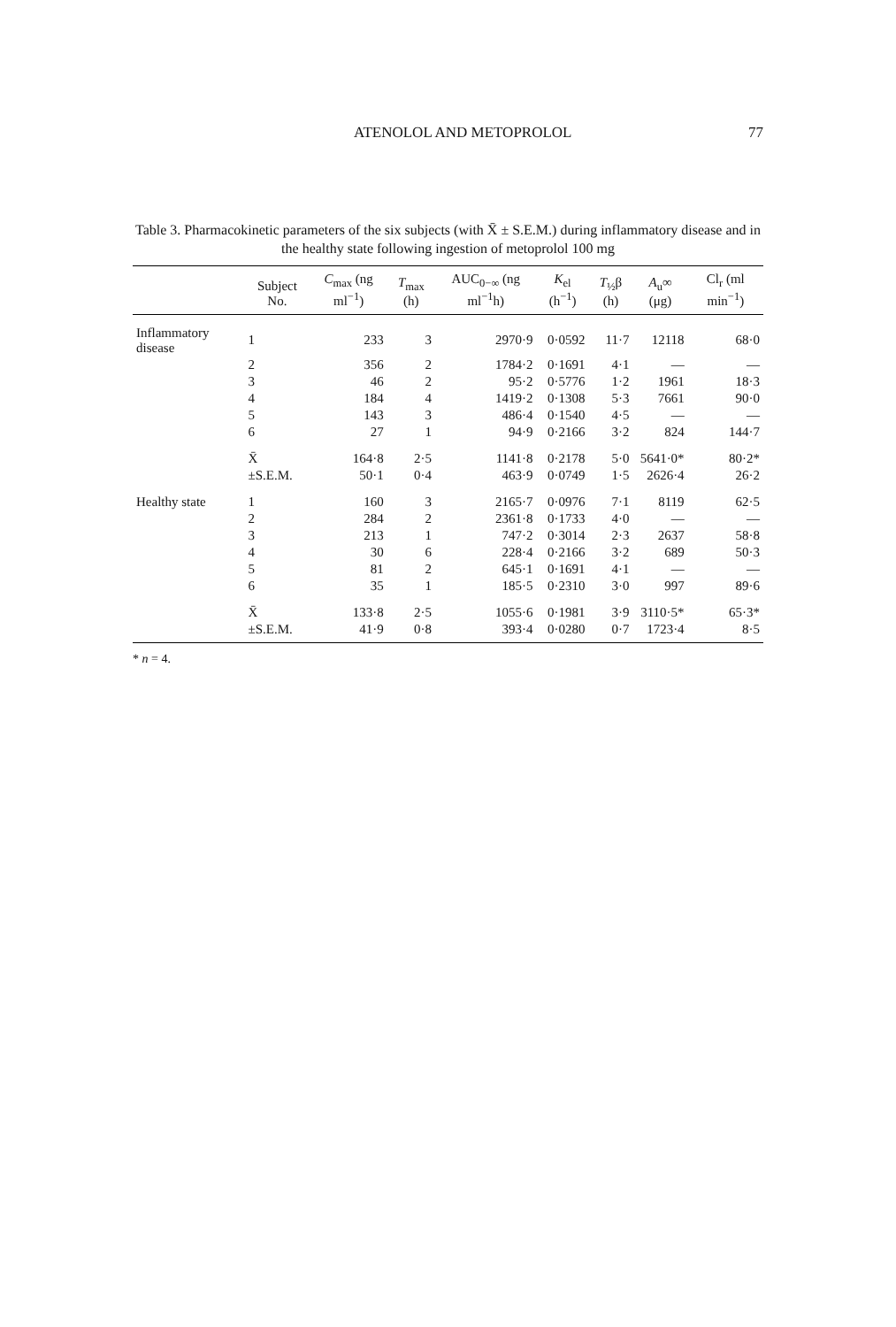ATENOLOL AND METOPROLOL 77
Table 3. Pharmacokinetic parameters of the six subjects (with X̄ ± S.E.M.) during inflammatory disease and in the healthy state following ingestion of metoprolol 100 mg
| | Subject No. | C<sub>max</sub> (ng ml<sup>−1</sup>) | T<sub>max</sub> (h) | AUC<sub>0−∞</sub> (ng ml<sup>−1</sup>h) | K<sub>el</sub> (h<sup>−1</sup>) | T<sub>½</sub>β (h) | A<sub>u</sub>∞ (μg) | Cl<sub>r</sub> (ml min<sup>−1</sup>) |
| --- | --- | --- | --- | --- | --- | --- | --- | --- |
| Inflammatory disease | 1 | 233 | 3 | 2970·9 | 0·0592 | 11·7 | 12118 | 68·0 |
| | 2 | 356 | 2 | 1784·2 | 0·1691 | 4·1 | — | — |
| | 3 | 46 | 2 | 95·2 | 0·5776 | 1·2 | 1961 | 18·3 |
| | 4 | 184 | 4 | 1419·2 | 0·1308 | 5·3 | 7661 | 90·0 |
| | 5 | 143 | 3 | 486·4 | 0·1540 | 4·5 | — | — |
| | 6 | 27 | 1 | 94·9 | 0·2166 | 3·2 | 824 | 144·7 |
| | X̄ | 164·8 | 2·5 | 1141·8 | 0·2178 | 5·0 | 5641·0* | 80·2* |
| | ±S.E.M. | 50·1 | 0·4 | 463·9 | 0·0749 | 1·5 | 2626·4 | 26·2 |
| Healthy state | 1 | 160 | 3 | 2165·7 | 0·0976 | 7·1 | 8119 | 62·5 |
| | 2 | 284 | 2 | 2361·8 | 0·1733 | 4·0 | — | — |
| | 3 | 213 | 1 | 747·2 | 0·3014 | 2·3 | 2637 | 58·8 |
| | 4 | 30 | 6 | 228·4 | 0·2166 | 3·2 | 689 | 50·3 |
| | 5 | 81 | 2 | 645·1 | 0·1691 | 4·1 | — | — |
| | 6 | 35 | 1 | 185·5 | 0·2310 | 3·0 | 997 | 89·6 |
| | X̄ | 133·8 | 2·5 | 1055·6 | 0·1981 | 3·9 | 3110·5* | 65·3* |
| | ±S.E.M. | 41·9 | 0·8 | 393·4 | 0·0280 | 0·7 | 1723·4 | 8·5 |
* n = 4.